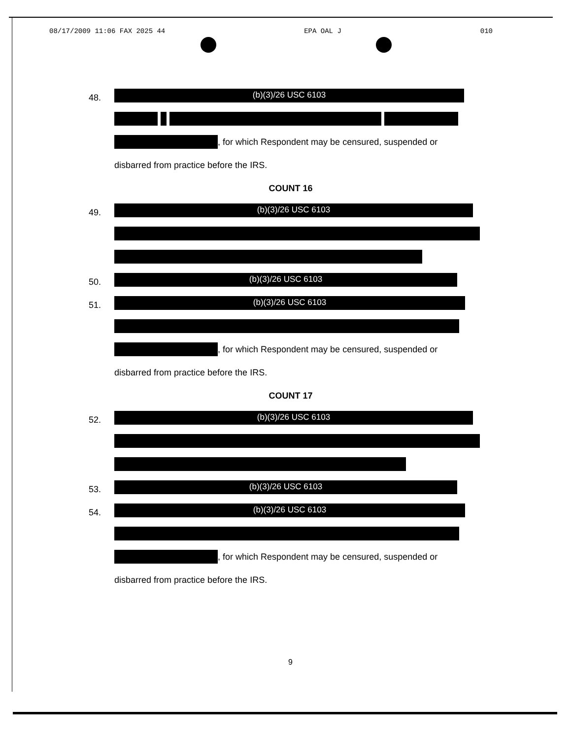08/17/2009 11:06 FAX 2025 44 EPA OAL J 010
48.
(b)(3)/26 USC 6103
, for which Respondent may be censured, suspended or
disbarred from practice before the IRS.
COUNT 16
49.
(b)(3)/26 USC 6103
50.
(b)(3)/26 USC 6103
51.
(b)(3)/26 USC 6103
, for which Respondent may be censured, suspended or
disbarred from practice before the IRS.
COUNT 17
52.
(b)(3)/26 USC 6103
53.
(b)(3)/26 USC 6103
54.
(b)(3)/26 USC 6103
, for which Respondent may be censured, suspended or
disbarred from practice before the IRS.
9